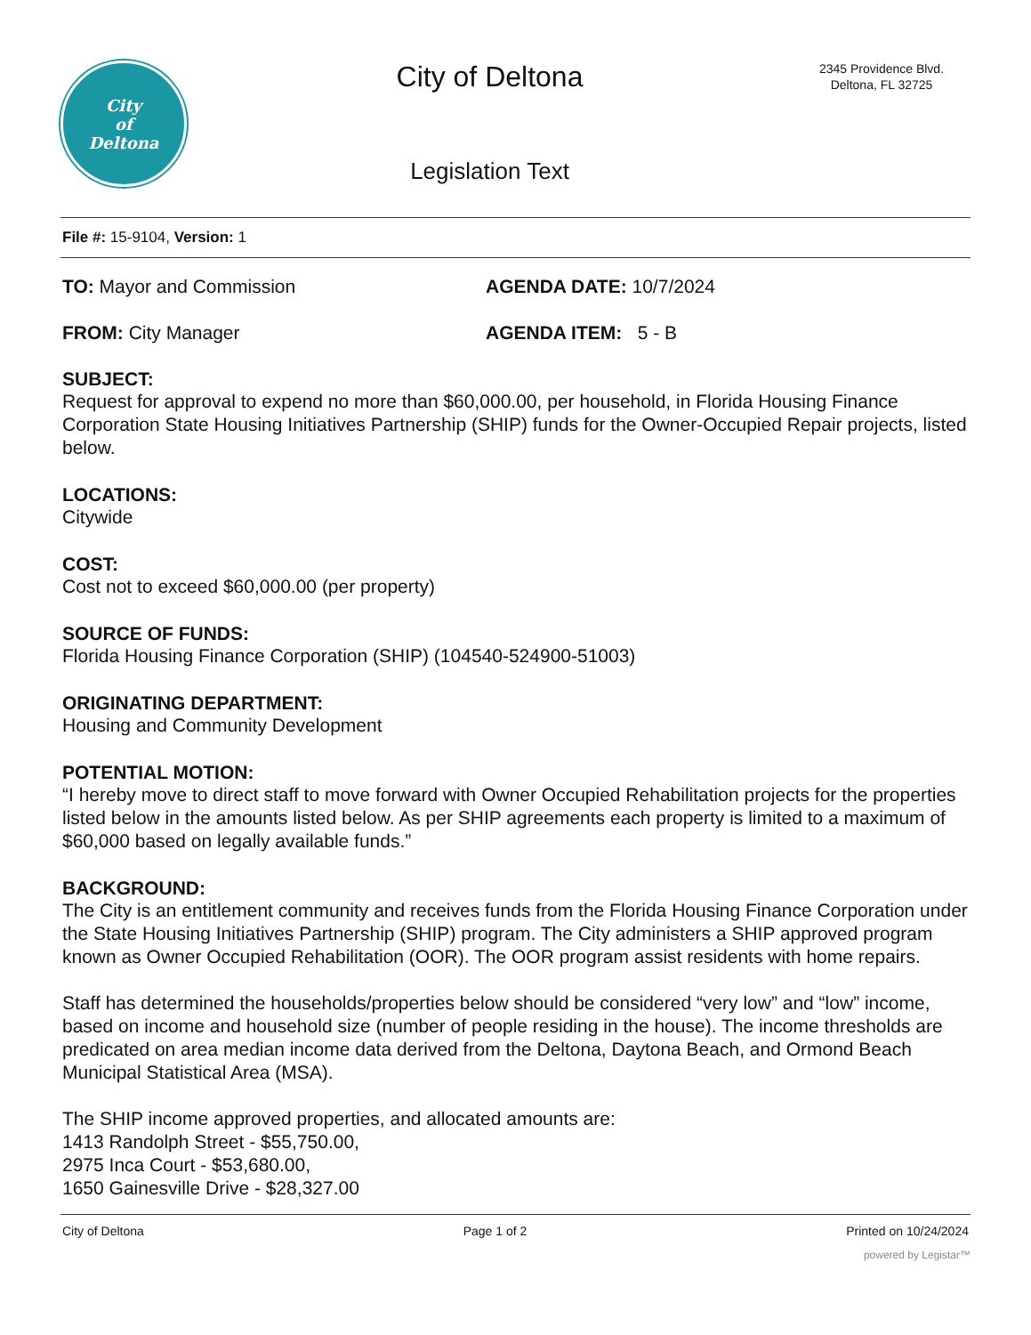City
of
Deltona
City of Deltona
Legislation Text
2345 Providence Blvd.
Deltona, FL 32725
File #: 15-9104, Version: 1
TO: Mayor and Commission AGENDA DATE: 10/7/2024
FROM: City Manager AGENDA ITEM: 5 - B
SUBJECT:
Request for approval to expend no more than $60,000.00, per household, in Florida Housing Finance Corporation State Housing Initiatives Partnership (SHIP) funds for the Owner-Occupied Repair projects, listed below.
LOCATIONS:
Citywide
COST:
Cost not to exceed $60,000.00 (per property)
SOURCE OF FUNDS:
Florida Housing Finance Corporation (SHIP) (104540-524900-51003)
ORIGINATING DEPARTMENT:
Housing and Community Development
POTENTIAL MOTION:
“I hereby move to direct staff to move forward with Owner Occupied Rehabilitation projects for the properties listed below in the amounts listed below. As per SHIP agreements each property is limited to a maximum of $60,000 based on legally available funds.”
BACKGROUND:
The City is an entitlement community and receives funds from the Florida Housing Finance Corporation under the State Housing Initiatives Partnership (SHIP) program. The City administers a SHIP approved program known as Owner Occupied Rehabilitation (OOR). The OOR program assist residents with home repairs.
Staff has determined the households/properties below should be considered “very low” and “low” income, based on income and household size (number of people residing in the house). The income thresholds are predicated on area median income data derived from the Deltona, Daytona Beach, and Ormond Beach Municipal Statistical Area (MSA).
The SHIP income approved properties, and allocated amounts are:
1413 Randolph Street - $55,750.00,
2975 Inca Court - $53,680.00,
1650 Gainesville Drive - $28,327.00
City of Deltona Page 1 of 2 Printed on 10/24/2024
powered by Legistar™